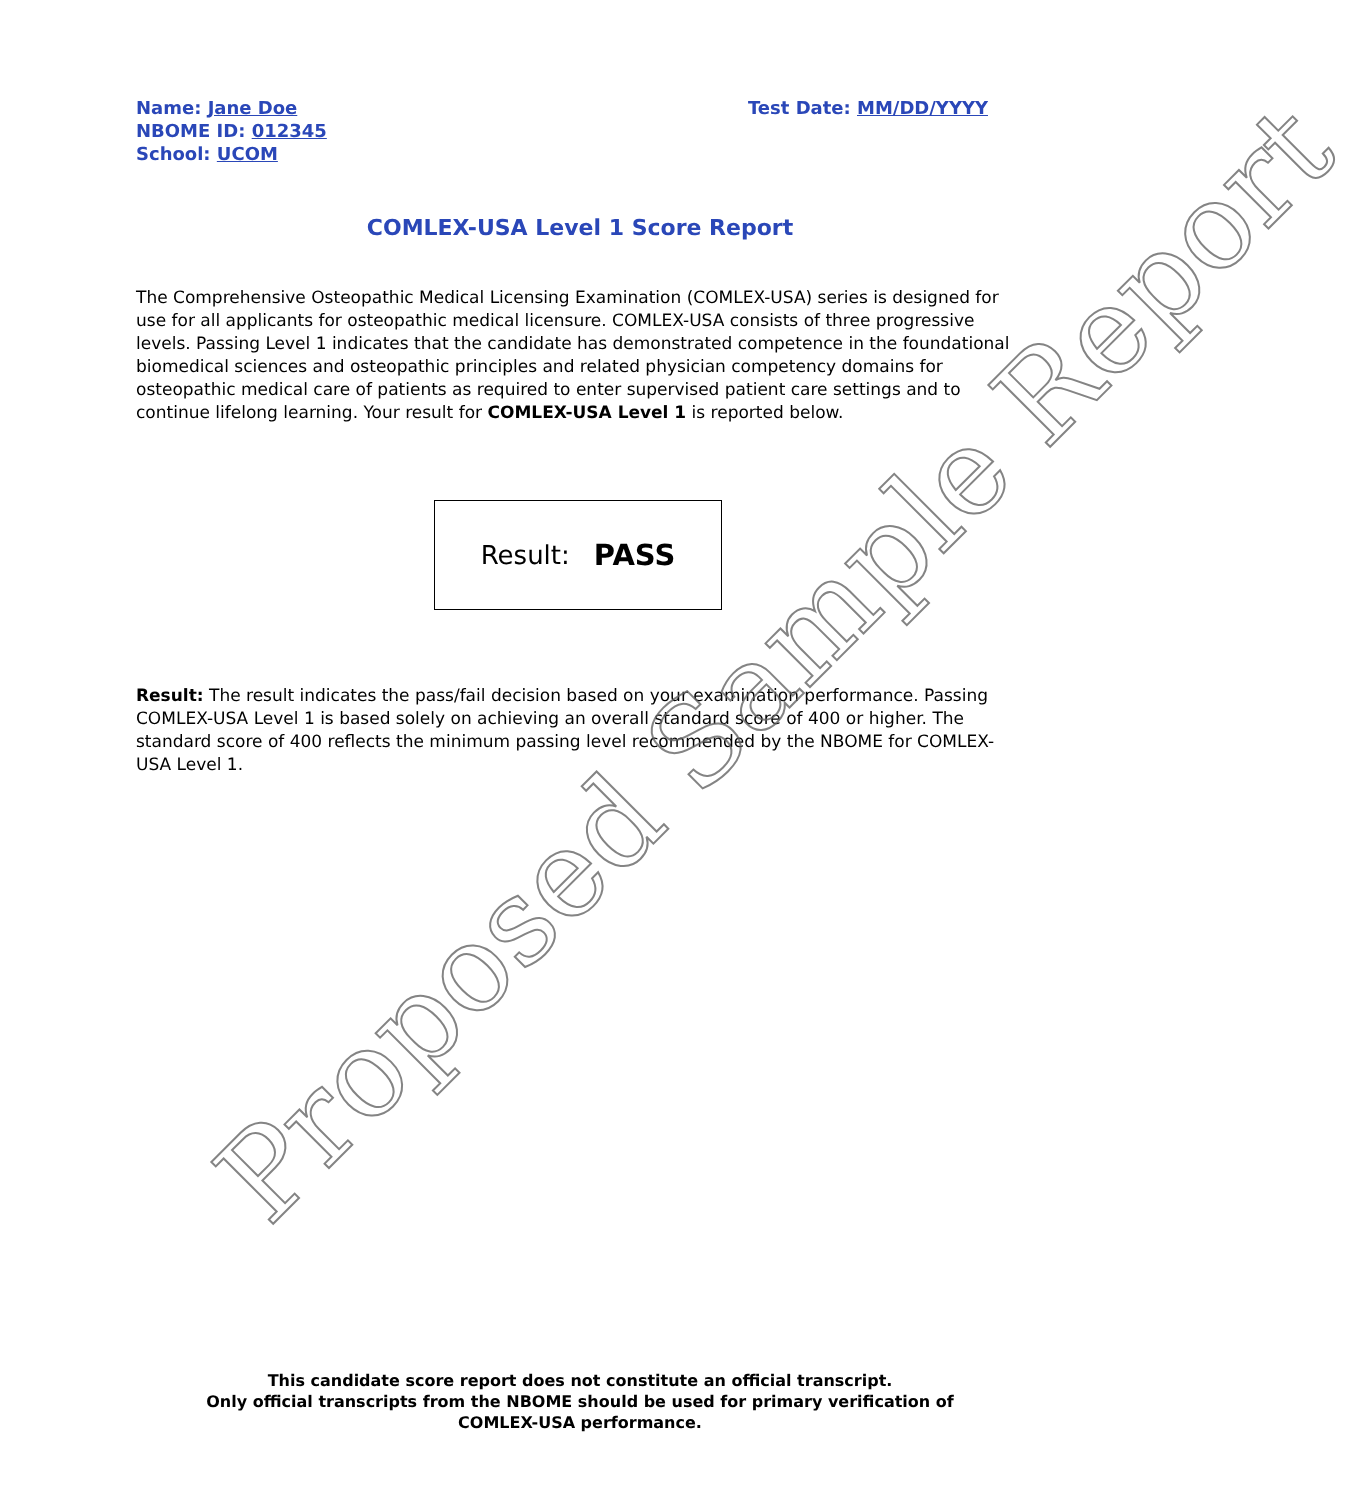Name: Jane Doe
NBOME ID: 012345
School: UCOM
Test Date: MM/DD/YYYY
COMLEX-USA Level 1 Score Report
The Comprehensive Osteopathic Medical Licensing Examination (COMLEX-USA) series is designed for use for all applicants for osteopathic medical licensure. COMLEX-USA consists of three progressive levels. Passing Level 1 indicates that the candidate has demonstrated competence in the foundational biomedical sciences and osteopathic principles and related physician competency domains for osteopathic medical care of patients as required to enter supervised patient care settings and to continue lifelong learning. Your result for COMLEX-USA Level 1 is reported below.
Result: PASS
Result: The result indicates the pass/fail decision based on your examination performance. Passing COMLEX-USA Level 1 is based solely on achieving an overall standard score of 400 or higher. The standard score of 400 reflects the minimum passing level recommended by the NBOME for COMLEX-USA Level 1.
This candidate score report does not constitute an official transcript.
Only official transcripts from the NBOME should be used for primary verification of
COMLEX-USA performance.
Proposed Sample Report